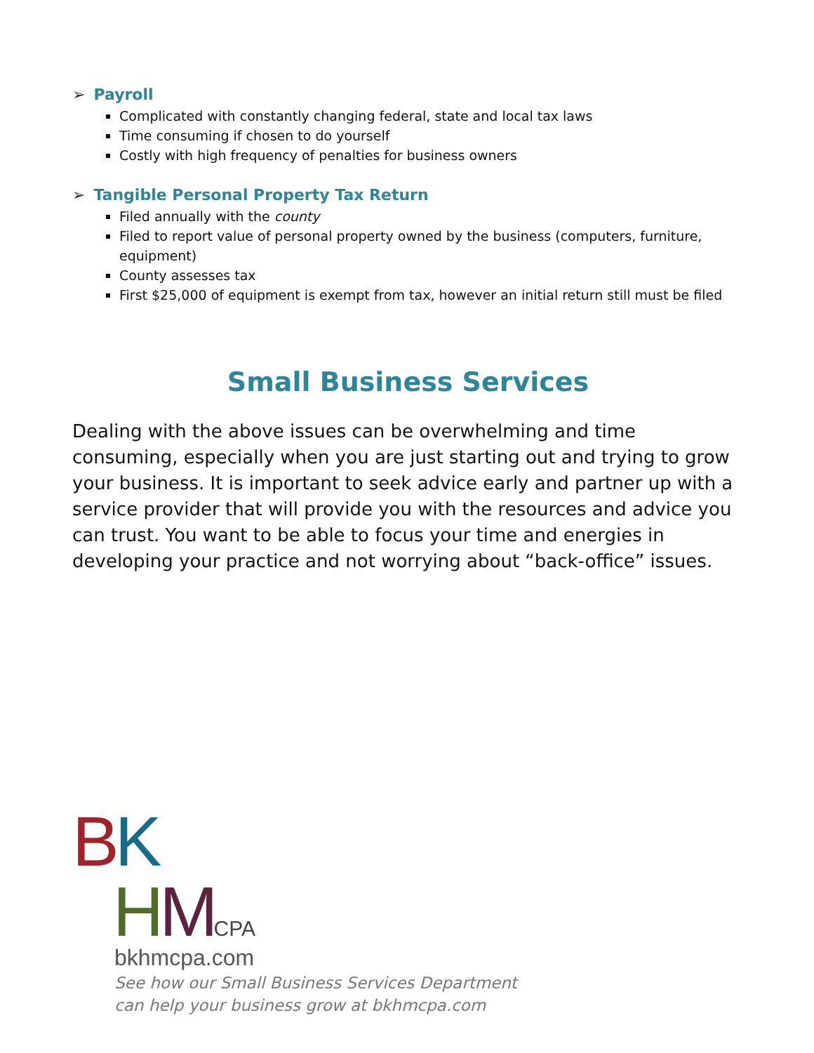➢ Payroll
Complicated with constantly changing federal, state and local tax laws
Time consuming if chosen to do yourself
Costly with high frequency of penalties for business owners
➢ Tangible Personal Property Tax Return
Filed annually with the county
Filed to report value of personal property owned by the business (computers, furniture, equipment)
County assesses tax
First $25,000 of equipment is exempt from tax, however an initial return still must be filed
Small Business Services
Dealing with the above issues can be overwhelming and time consuming, especially when you are just starting out and trying to grow your business. It is important to seek advice early and partner up with a service provider that will provide you with the resources and advice you can trust. You want to be able to focus your time and energies in developing your practice and not worrying about “back-office” issues.
BK
HMCPA
bkhmcpa.com
See how our Small Business Services Department
can help your business grow at bkhmcpa.com